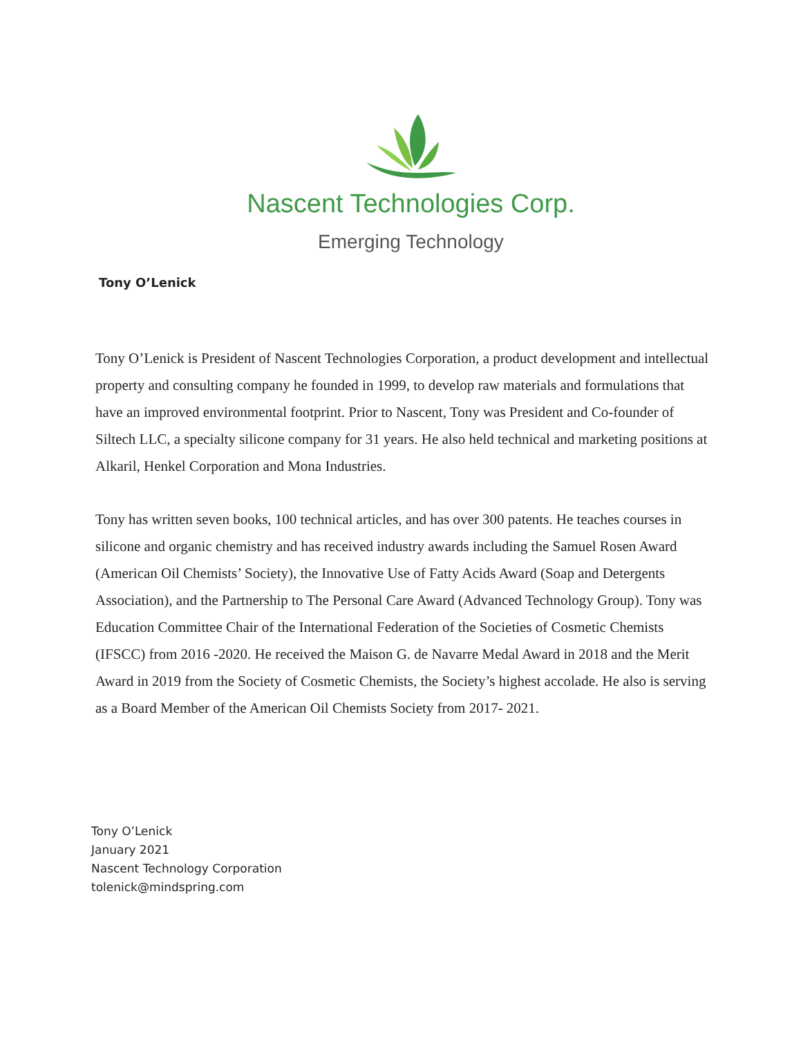Nascent Technologies Corp.
Emerging Technology
Tony O’Lenick
Tony O’Lenick is President of Nascent Technologies Corporation, a product development and intellectual property and consulting company he founded in 1999, to develop raw materials and formulations that have an improved environmental footprint. Prior to Nascent, Tony was President and Co-founder of Siltech LLC, a specialty silicone company for 31 years. He also held technical and marketing positions at Alkaril, Henkel Corporation and Mona Industries.
Tony has written seven books, 100 technical articles, and has over 300 patents. He teaches courses in silicone and organic chemistry and has received industry awards including the Samuel Rosen Award (American Oil Chemists’ Society), the Innovative Use of Fatty Acids Award (Soap and Detergents Association), and the Partnership to The Personal Care Award (Advanced Technology Group). Tony was Education Committee Chair of the International Federation of the Societies of Cosmetic Chemists (IFSCC) from 2016 -2020. He received the Maison G. de Navarre Medal Award in 2018 and the Merit Award in 2019 from the Society of Cosmetic Chemists, the Society’s highest accolade. He also is serving as a Board Member of the American Oil Chemists Society from 2017- 2021.
Tony O’Lenick
January 2021
Nascent Technology Corporation
tolenick@mindspring.com